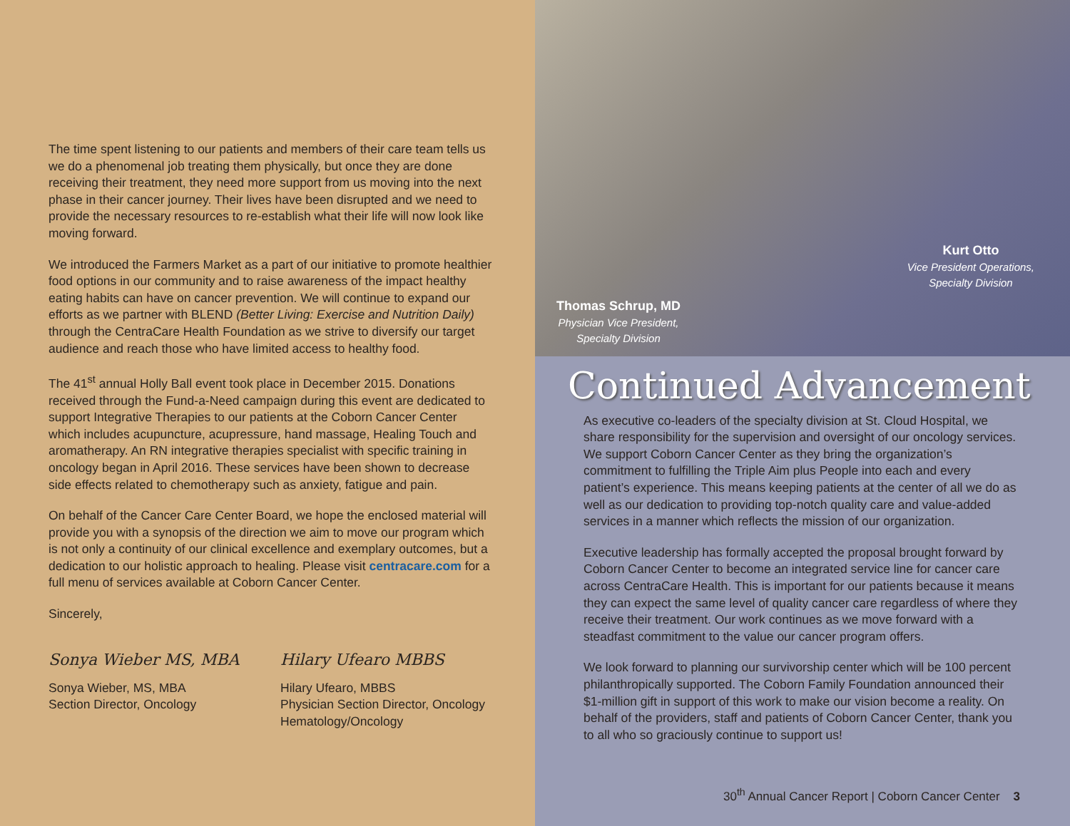The time spent listening to our patients and members of their care team tells us we do a phenomenal job treating them physically, but once they are done receiving their treatment, they need more support from us moving into the next phase in their cancer journey. Their lives have been disrupted and we need to provide the necessary resources to re-establish what their life will now look like moving forward.
We introduced the Farmers Market as a part of our initiative to promote healthier food options in our community and to raise awareness of the impact healthy eating habits can have on cancer prevention. We will continue to expand our efforts as we partner with BLEND (Better Living: Exercise and Nutrition Daily) through the CentraCare Health Foundation as we strive to diversify our target audience and reach those who have limited access to healthy food.
The 41<sup>st</sup> annual Holly Ball event took place in December 2015. Donations received through the Fund-a-Need campaign during this event are dedicated to support Integrative Therapies to our patients at the Coborn Cancer Center which includes acupuncture, acupressure, hand massage, Healing Touch and aromatherapy. An RN integrative therapies specialist with specific training in oncology began in April 2016. These services have been shown to decrease side effects related to chemotherapy such as anxiety, fatigue and pain.
On behalf of the Cancer Care Center Board, we hope the enclosed material will provide you with a synopsis of the direction we aim to move our program which is not only a continuity of our clinical excellence and exemplary outcomes, but a dedication to our holistic approach to healing. Please visit centracare.com for a full menu of services available at Coborn Cancer Center.
Sincerely,
Sonya Wieber MS, MBA
Sonya Wieber, MS, MBA
Section Director, Oncology
Hilary Ufearo MBBS
Hilary Ufearo, MBBS
Physician Section Director, Oncology
Hematology/Oncology
Kurt Otto
Vice President Operations,
Specialty Division
Thomas Schrup, MD
Physician Vice President,
Specialty Division
Continued Advancement
As executive co-leaders of the specialty division at St. Cloud Hospital, we share responsibility for the supervision and oversight of our oncology services. We support Coborn Cancer Center as they bring the organization’s commitment to fulfilling the Triple Aim plus People into each and every patient’s experience. This means keeping patients at the center of all we do as well as our dedication to providing top-notch quality care and value-added services in a manner which reflects the mission of our organization.
Executive leadership has formally accepted the proposal brought forward by Coborn Cancer Center to become an integrated service line for cancer care across CentraCare Health. This is important for our patients because it means they can expect the same level of quality cancer care regardless of where they receive their treatment. Our work continues as we move forward with a steadfast commitment to the value our cancer program offers.
We look forward to planning our survivorship center which will be 100 percent philanthropically supported. The Coborn Family Foundation announced their $1-million gift in support of this work to make our vision become a reality. On behalf of the providers, staff and patients of Coborn Cancer Center, thank you to all who so graciously continue to support us!
30<sup>th</sup> Annual Cancer Report | Coborn Cancer Center 3